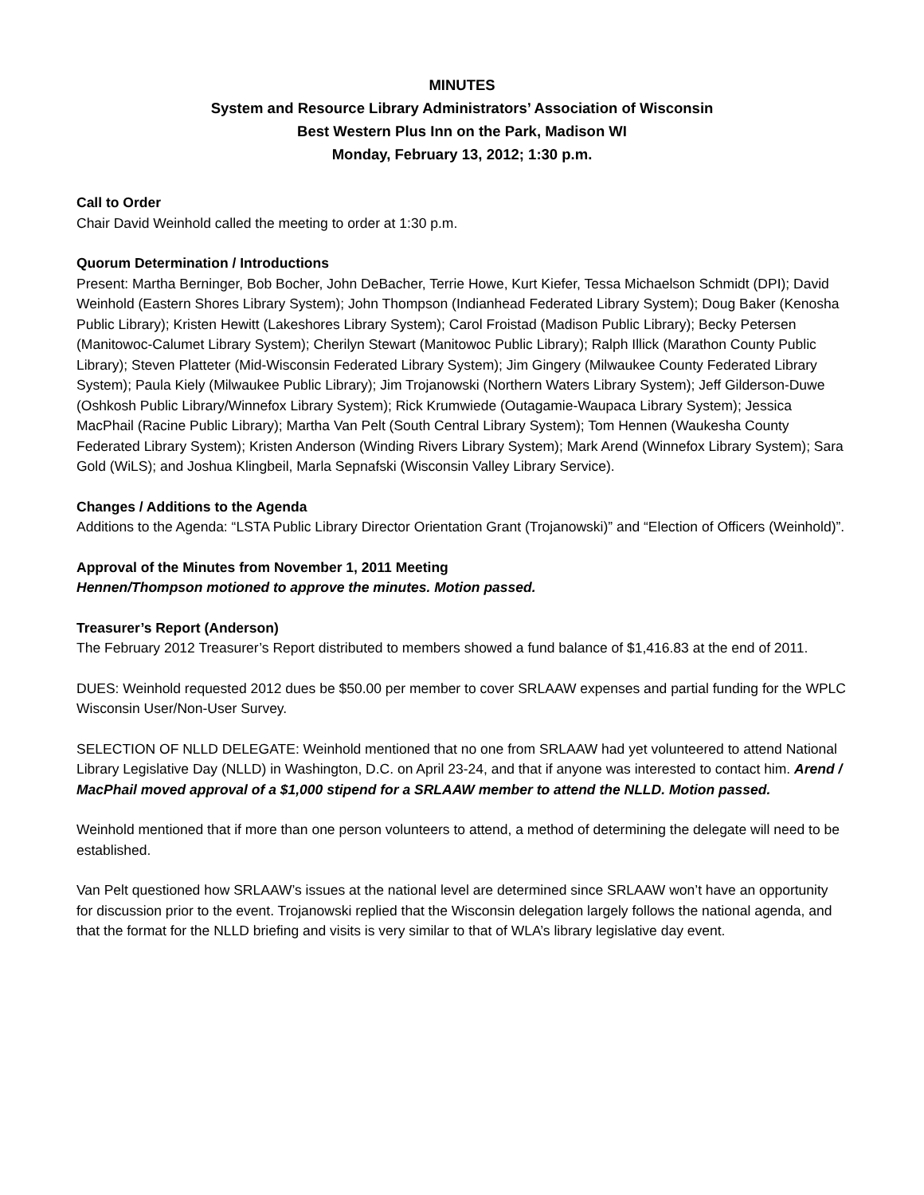MINUTES
System and Resource Library Administrators’ Association of Wisconsin
Best Western Plus Inn on the Park, Madison WI
Monday, February 13, 2012; 1:30 p.m.
Call to Order
Chair David Weinhold called the meeting to order at 1:30 p.m.
Quorum Determination / Introductions
Present: Martha Berninger, Bob Bocher, John DeBacher, Terrie Howe, Kurt Kiefer, Tessa Michaelson Schmidt (DPI); David Weinhold (Eastern Shores Library System); John Thompson (Indianhead Federated Library System); Doug Baker (Kenosha Public Library); Kristen Hewitt (Lakeshores Library System); Carol Froistad (Madison Public Library); Becky Petersen (Manitowoc-Calumet Library System); Cherilyn Stewart (Manitowoc Public Library); Ralph Illick (Marathon County Public Library); Steven Platteter (Mid-Wisconsin Federated Library System); Jim Gingery (Milwaukee County Federated Library System); Paula Kiely (Milwaukee Public Library); Jim Trojanowski (Northern Waters Library System); Jeff Gilderson-Duwe (Oshkosh Public Library/Winnefox Library System); Rick Krumwiede (Outagamie-Waupaca Library System); Jessica MacPhail (Racine Public Library); Martha Van Pelt (South Central Library System); Tom Hennen (Waukesha County Federated Library System); Kristen Anderson (Winding Rivers Library System); Mark Arend (Winnefox Library System); Sara Gold (WiLS); and Joshua Klingbeil, Marla Sepnafski (Wisconsin Valley Library Service).
Changes / Additions to the Agenda
Additions to the Agenda: “LSTA Public Library Director Orientation Grant (Trojanowski)” and “Election of Officers (Weinhold)”.
Approval of the Minutes from November 1, 2011 Meeting
Hennen/Thompson motioned to approve the minutes. Motion passed.
Treasurer’s Report (Anderson)
The February 2012 Treasurer’s Report distributed to members showed a fund balance of $1,416.83 at the end of 2011.
DUES: Weinhold requested 2012 dues be $50.00 per member to cover SRLAAW expenses and partial funding for the WPLC Wisconsin User/Non-User Survey.
SELECTION OF NLLD DELEGATE: Weinhold mentioned that no one from SRLAAW had yet volunteered to attend National Library Legislative Day (NLLD) in Washington, D.C. on April 23-24, and that if anyone was interested to contact him. Arend / MacPhail moved approval of a $1,000 stipend for a SRLAAW member to attend the NLLD. Motion passed.
Weinhold mentioned that if more than one person volunteers to attend, a method of determining the delegate will need to be established.
Van Pelt questioned how SRLAAW’s issues at the national level are determined since SRLAAW won’t have an opportunity for discussion prior to the event. Trojanowski replied that the Wisconsin delegation largely follows the national agenda, and that the format for the NLLD briefing and visits is very similar to that of WLA’s library legislative day event.